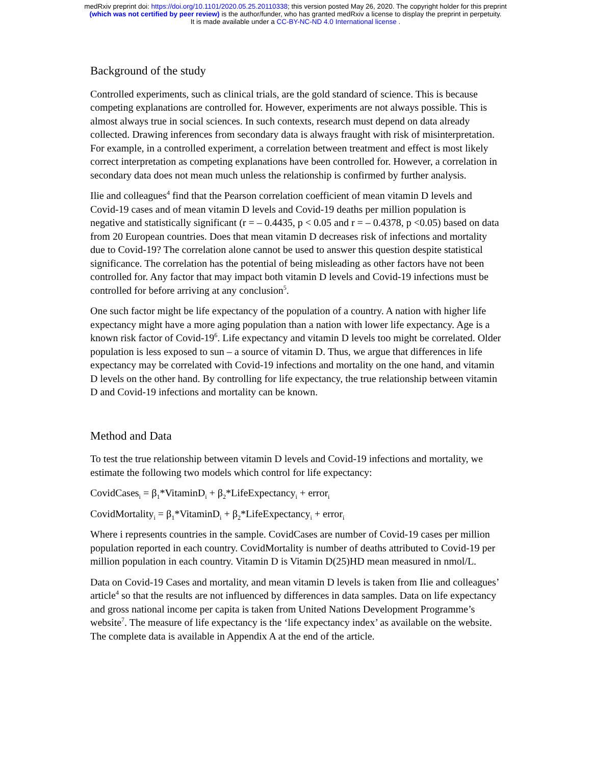medRxiv preprint doi: https://doi.org/10.1101/2020.05.25.20110338; this version posted May 26, 2020. The copyright holder for this preprint
(which was not certified by peer review) is the author/funder, who has granted medRxiv a license to display the preprint in perpetuity.
It is made available under a CC-BY-NC-ND 4.0 International license .
Background of the study
Controlled experiments, such as clinical trials, are the gold standard of science. This is because competing explanations are controlled for. However, experiments are not always possible. This is almost always true in social sciences. In such contexts, research must depend on data already collected. Drawing inferences from secondary data is always fraught with risk of misinterpretation. For example, in a controlled experiment, a correlation between treatment and effect is most likely correct interpretation as competing explanations have been controlled for. However, a correlation in secondary data does not mean much unless the relationship is confirmed by further analysis.
Ilie and colleagues<sup>4</sup> find that the Pearson correlation coefficient of mean vitamin D levels and Covid-19 cases and of mean vitamin D levels and Covid-19 deaths per million population is negative and statistically significant (r = – 0.4435, p < 0.05 and r = – 0.4378, p <0.05) based on data from 20 European countries. Does that mean vitamin D decreases risk of infections and mortality due to Covid-19? The correlation alone cannot be used to answer this question despite statistical significance. The correlation has the potential of being misleading as other factors have not been controlled for. Any factor that may impact both vitamin D levels and Covid-19 infections must be controlled for before arriving at any conclusion<sup>5</sup>.
One such factor might be life expectancy of the population of a country. A nation with higher life expectancy might have a more aging population than a nation with lower life expectancy. Age is a known risk factor of Covid-19<sup>6</sup>. Life expectancy and vitamin D levels too might be correlated. Older population is less exposed to sun – a source of vitamin D. Thus, we argue that differences in life expectancy may be correlated with Covid-19 infections and mortality on the one hand, and vitamin D levels on the other hand. By controlling for life expectancy, the true relationship between vitamin D and Covid-19 infections and mortality can be known.
Method and Data
To test the true relationship between vitamin D levels and Covid-19 infections and mortality, we estimate the following two models which control for life expectancy:
CovidCases<sub>i</sub> = β<sub>1</sub>*VitaminD<sub>i</sub> + β<sub>2</sub>*LifeExpectancy<sub>i</sub> + error<sub>i</sub>
CovidMortality<sub>i</sub> = β<sub>1</sub>*VitaminD<sub>i</sub> + β<sub>2</sub>*LifeExpectancy<sub>i</sub> + error<sub>i</sub>
Where i represents countries in the sample. CovidCases are number of Covid-19 cases per million population reported in each country. CovidMortality is number of deaths attributed to Covid-19 per million population in each country. Vitamin D is Vitamin D(25)HD mean measured in nmol/L.
Data on Covid-19 Cases and mortality, and mean vitamin D levels is taken from Ilie and colleagues’ article<sup>4</sup> so that the results are not influenced by differences in data samples. Data on life expectancy and gross national income per capita is taken from United Nations Development Programme’s website<sup>7</sup>. The measure of life expectancy is the ‘life expectancy index’ as available on the website. The complete data is available in Appendix A at the end of the article.